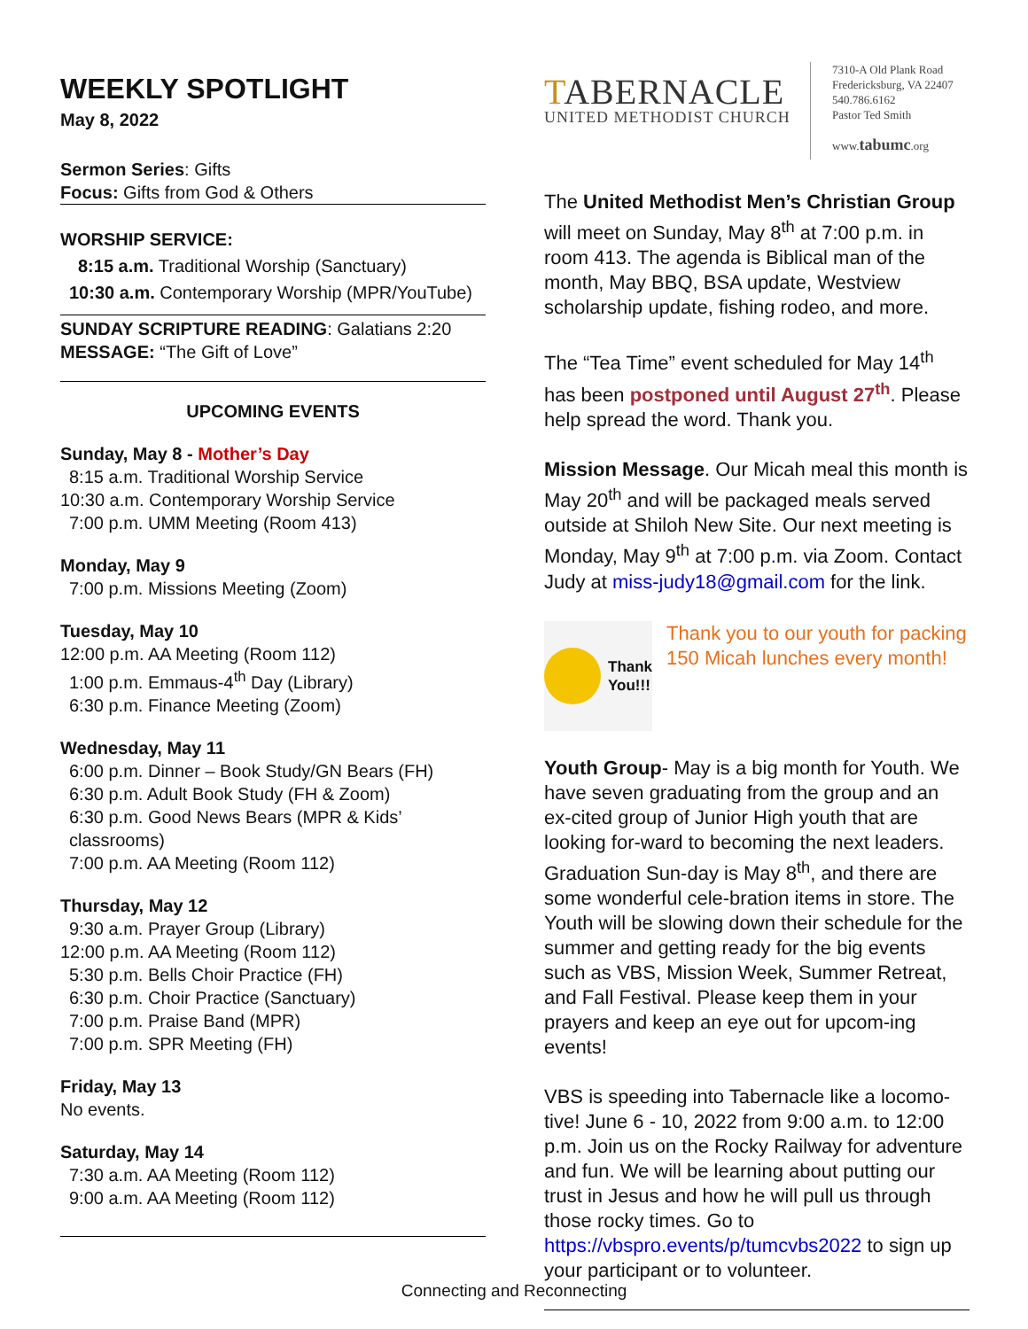WEEKLY SPOTLIGHT
May 8, 2022
Sermon Series: Gifts
Focus: Gifts from God & Others
WORSHIP SERVICE:
8:15 a.m. Traditional Worship (Sanctuary)
10:30 a.m. Contemporary Worship (MPR/YouTube)
SUNDAY SCRIPTURE READING: Galatians 2:20
MESSAGE: “The Gift of Love”
UPCOMING EVENTS
Sunday, May 8 - Mother’s Day
8:15 a.m. Traditional Worship Service
10:30 a.m. Contemporary Worship Service
7:00 p.m. UMM Meeting (Room 413)
Monday, May 9
7:00 p.m. Missions Meeting (Zoom)
Tuesday, May 10
12:00 p.m. AA Meeting (Room 112)
1:00 p.m. Emmaus-4<sup>th</sup> Day (Library)
6:30 p.m. Finance Meeting (Zoom)
Wednesday, May 11
6:00 p.m. Dinner – Book Study/GN Bears (FH)
6:30 p.m. Adult Book Study (FH & Zoom)
6:30 p.m. Good News Bears (MPR & Kids’ classrooms)
7:00 p.m. AA Meeting (Room 112)
Thursday, May 12
9:30 a.m. Prayer Group (Library)
12:00 p.m. AA Meeting (Room 112)
5:30 p.m. Bells Choir Practice (FH)
6:30 p.m. Choir Practice (Sanctuary)
7:00 p.m. Praise Band (MPR)
7:00 p.m. SPR Meeting (FH)
Friday, May 13
No events.
Saturday, May 14
7:30 a.m. AA Meeting (Room 112)
9:00 a.m. AA Meeting (Room 112)
TABERNACLE
UNITED METHODIST CHURCH
7310-A Old Plank Road
Fredericksburg, VA 22407
540.786.6162
Pastor Ted Smith
www.tabumc.org
The United Methodist Men’s Christian Group will meet on Sunday, May 8<sup>th</sup> at 7:00 p.m. in room 413. The agenda is Biblical man of the month, May BBQ, BSA update, Westview scholarship update, fishing rodeo, and more.
The “Tea Time” event scheduled for May 14<sup>th</sup> has been postponed until August 27<sup>th</sup>. Please help spread the word. Thank you.
Mission Message. Our Micah meal this month is May 20<sup>th</sup> and will be packaged meals served outside at Shiloh New Site. Our next meeting is Monday, May 9<sup>th</sup> at 7:00 p.m. via Zoom. Contact Judy at miss-judy18@gmail.com for the link.
Thank
You!!!
Thank you to our youth for packing 150 Micah lunches every month!
Youth Group- May is a big month for Youth. We have seven graduating from the group and an ex-cited group of Junior High youth that are looking for-ward to becoming the next leaders. Graduation Sun-day is May 8<sup>th</sup>, and there are some wonderful cele-bration items in store. The Youth will be slowing down their schedule for the summer and getting ready for the big events such as VBS, Mission Week, Summer Retreat, and Fall Festival. Please keep them in your prayers and keep an eye out for upcom-ing events!
VBS is speeding into Tabernacle like a locomo-tive! June 6 - 10, 2022 from 9:00 a.m. to 12:00 p.m. Join us on the Rocky Railway for adventure and fun. We will be learning about putting our trust in Jesus and how he will pull us through those rocky times. Go to https://vbspro.events/p/tumcvbs2022 to sign up your participant or to volunteer.
Connecting and Reconnecting